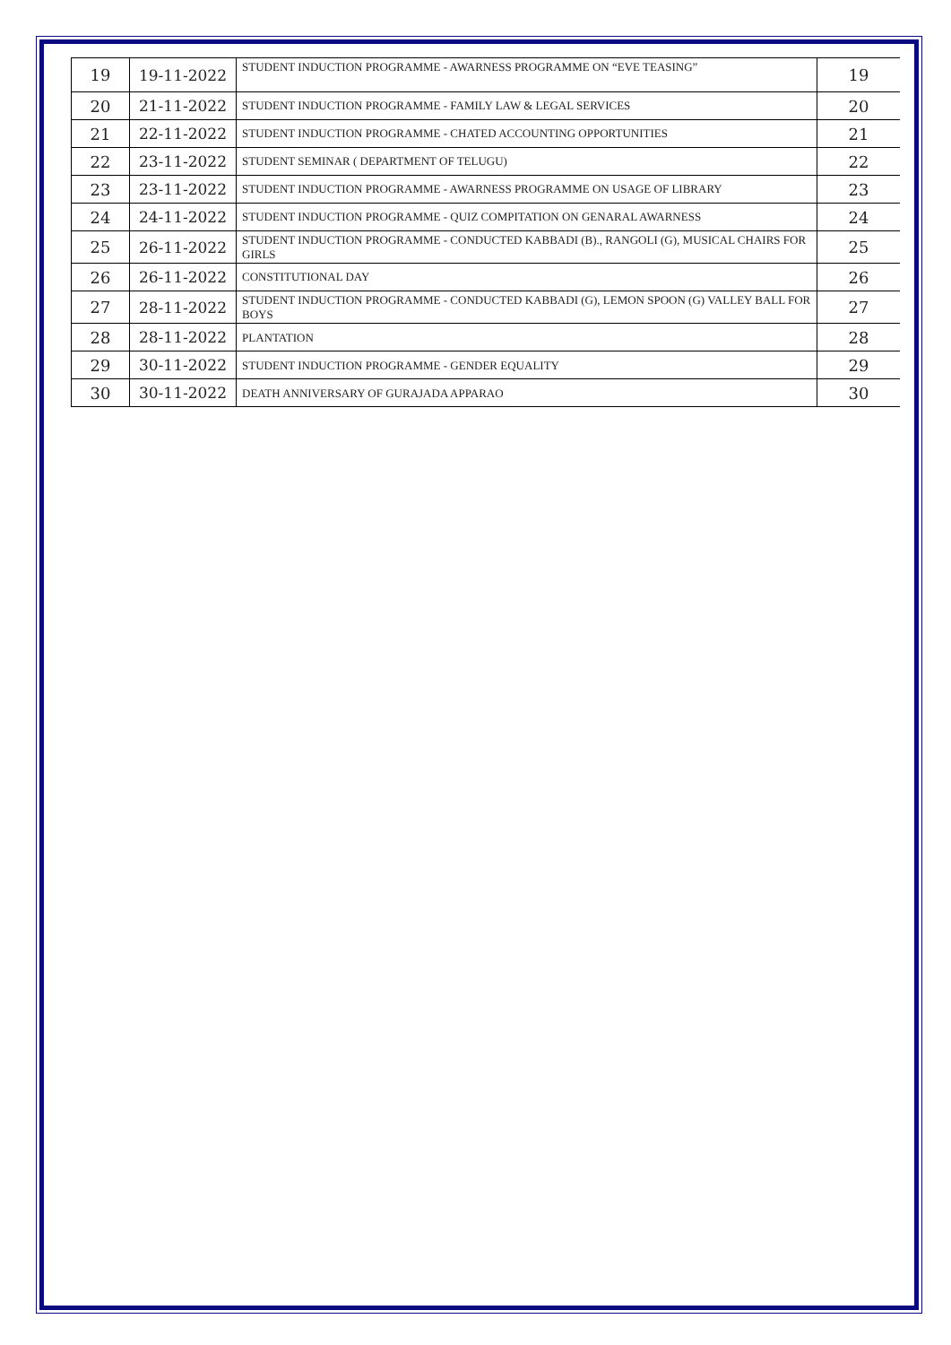| 19 | 19-11-2022 | STUDENT INDUCTION PROGRAMME - AWARNESS PROGRAMME ON “EVE TEASING” | 19 |
| 20 | 21-11-2022 | STUDENT INDUCTION PROGRAMME - FAMILY LAW & LEGAL SERVICES | 20 |
| 21 | 22-11-2022 | STUDENT INDUCTION PROGRAMME - CHATED ACCOUNTING OPPORTUNITIES | 21 |
| 22 | 23-11-2022 | STUDENT SEMINAR ( DEPARTMENT OF TELUGU) | 22 |
| 23 | 23-11-2022 | STUDENT INDUCTION PROGRAMME - AWARNESS PROGRAMME ON USAGE OF LIBRARY | 23 |
| 24 | 24-11-2022 | STUDENT INDUCTION PROGRAMME - QUIZ COMPITATION ON GENARAL AWARNESS | 24 |
| 25 | 26-11-2022 | STUDENT INDUCTION PROGRAMME - CONDUCTED KABBADI (B)., RANGOLI (G), MUSICAL CHAIRS FOR GIRLS | 25 |
| 26 | 26-11-2022 | CONSTITUTIONAL DAY | 26 |
| 27 | 28-11-2022 | STUDENT INDUCTION PROGRAMME - CONDUCTED KABBADI (G), LEMON SPOON (G) VALLEY BALL FOR BOYS | 27 |
| 28 | 28-11-2022 | PLANTATION | 28 |
| 29 | 30-11-2022 | STUDENT INDUCTION PROGRAMME - GENDER EQUALITY | 29 |
| 30 | 30-11-2022 | DEATH ANNIVERSARY OF GURAJADA APPARAO | 30 |